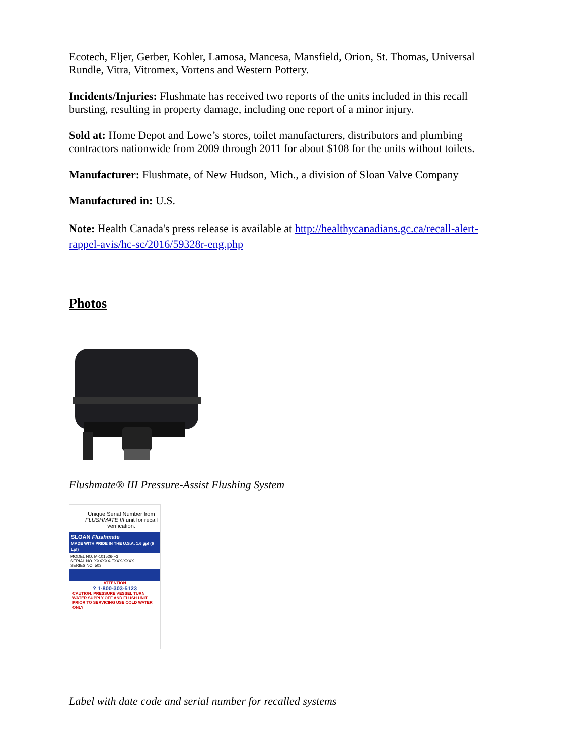Ecotech, Eljer, Gerber, Kohler, Lamosa, Mancesa, Mansfield, Orion, St. Thomas, Universal Rundle, Vitra, Vitromex, Vortens and Western Pottery.
Incidents/Injuries: Flushmate has received two reports of the units included in this recall bursting, resulting in property damage, including one report of a minor injury.
Sold at: Home Depot and Lowe’s stores, toilet manufacturers, distributors and plumbing contractors nationwide from 2009 through 2011 for about $108 for the units without toilets.
Manufacturer: Flushmate, of New Hudson, Mich., a division of Sloan Valve Company
Manufactured in: U.S.
Note: Health Canada's press release is available at http://healthycanadians.gc.ca/recall-alert-rappel-avis/hc-sc/2016/59328r-eng.php
Photos
Flushmate® III Pressure-Assist Flushing System
Unique Serial Number from FLUSHMATE III unit for recall verification.
SLOAN Flushmate
MADE WITH PRIDE IN THE U.S.A. 1.6 gpf (6 Lpf)
MODEL NO. M-101526-F3
SERIAL NO. XXXXXX-FXXX-XXXX
SERIES NO. 503
ATTENTION
? 1-800-303-5123
CAUTION: PRESSURE VESSEL TURN WATER SUPPLY OFF AND FLUSH UNIT PRIOR TO SERVICING USE COLD WATER ONLY
Label with date code and serial number for recalled systems